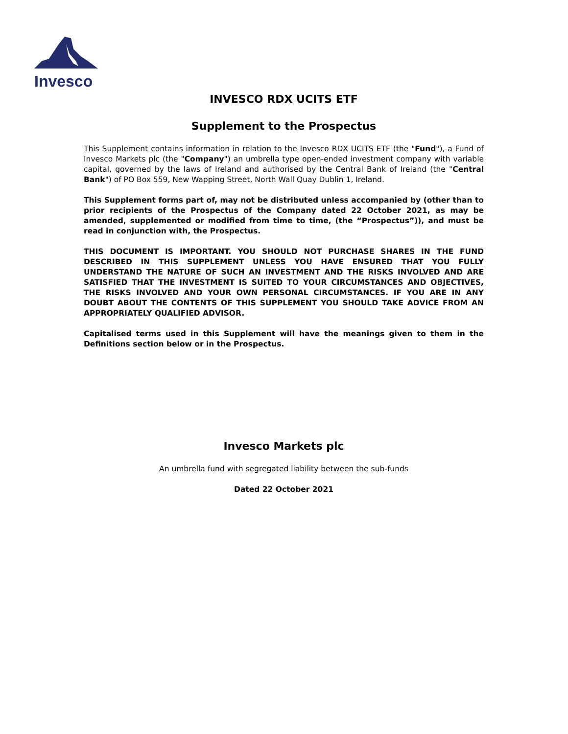Invesco
INVESCO RDX UCITS ETF
Supplement to the Prospectus
This Supplement contains information in relation to the Invesco RDX UCITS ETF (the "Fund"), a Fund of Invesco Markets plc (the "Company") an umbrella type open-ended investment company with variable capital, governed by the laws of Ireland and authorised by the Central Bank of Ireland (the "Central Bank") of PO Box 559, New Wapping Street, North Wall Quay Dublin 1, Ireland.
This Supplement forms part of, may not be distributed unless accompanied by (other than to prior recipients of the Prospectus of the Company dated 22 October 2021, as may be amended, supplemented or modified from time to time, (the “Prospectus”)), and must be read in conjunction with, the Prospectus.
THIS DOCUMENT IS IMPORTANT. YOU SHOULD NOT PURCHASE SHARES IN THE FUND DESCRIBED IN THIS SUPPLEMENT UNLESS YOU HAVE ENSURED THAT YOU FULLY UNDERSTAND THE NATURE OF SUCH AN INVESTMENT AND THE RISKS INVOLVED AND ARE SATISFIED THAT THE INVESTMENT IS SUITED TO YOUR CIRCUMSTANCES AND OBJECTIVES, THE RISKS INVOLVED AND YOUR OWN PERSONAL CIRCUMSTANCES. IF YOU ARE IN ANY DOUBT ABOUT THE CONTENTS OF THIS SUPPLEMENT YOU SHOULD TAKE ADVICE FROM AN APPROPRIATELY QUALIFIED ADVISOR.
Capitalised terms used in this Supplement will have the meanings given to them in the Definitions section below or in the Prospectus.
Invesco Markets plc
An umbrella fund with segregated liability between the sub-funds
Dated 22 October 2021